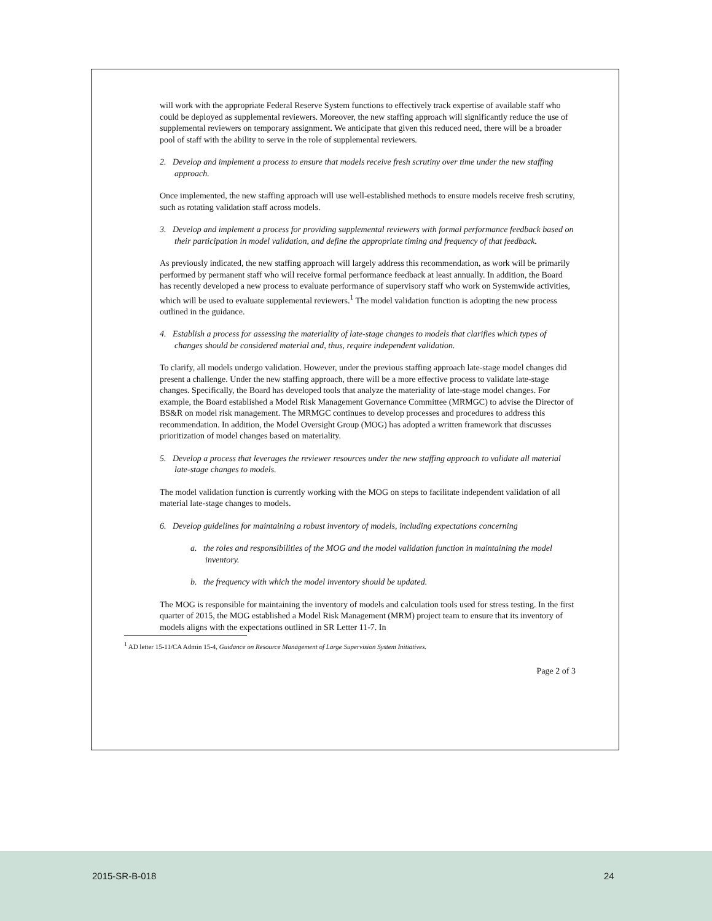will work with the appropriate Federal Reserve System functions to effectively track expertise of available staff who could be deployed as supplemental reviewers. Moreover, the new staffing approach will significantly reduce the use of supplemental reviewers on temporary assignment. We anticipate that given this reduced need, there will be a broader pool of staff with the ability to serve in the role of supplemental reviewers.
2. Develop and implement a process to ensure that models receive fresh scrutiny over time under the new staffing approach.
Once implemented, the new staffing approach will use well-established methods to ensure models receive fresh scrutiny, such as rotating validation staff across models.
3. Develop and implement a process for providing supplemental reviewers with formal performance feedback based on their participation in model validation, and define the appropriate timing and frequency of that feedback.
As previously indicated, the new staffing approach will largely address this recommendation, as work will be primarily performed by permanent staff who will receive formal performance feedback at least annually. In addition, the Board has recently developed a new process to evaluate performance of supervisory staff who work on Systemwide activities, which will be used to evaluate supplemental reviewers.<sup>1</sup> The model validation function is adopting the new process outlined in the guidance.
4. Establish a process for assessing the materiality of late-stage changes to models that clarifies which types of changes should be considered material and, thus, require independent validation.
To clarify, all models undergo validation. However, under the previous staffing approach late-stage model changes did present a challenge. Under the new staffing approach, there will be a more effective process to validate late-stage changes. Specifically, the Board has developed tools that analyze the materiality of late-stage model changes. For example, the Board established a Model Risk Management Governance Committee (MRMGC) to advise the Director of BS&R on model risk management. The MRMGC continues to develop processes and procedures to address this recommendation. In addition, the Model Oversight Group (MOG) has adopted a written framework that discusses prioritization of model changes based on materiality.
5. Develop a process that leverages the reviewer resources under the new staffing approach to validate all material late-stage changes to models.
The model validation function is currently working with the MOG on steps to facilitate independent validation of all material late-stage changes to models.
6. Develop guidelines for maintaining a robust inventory of models, including expectations concerning
a. the roles and responsibilities of the MOG and the model validation function in maintaining the model inventory.
b. the frequency with which the model inventory should be updated.
The MOG is responsible for maintaining the inventory of models and calculation tools used for stress testing. In the first quarter of 2015, the MOG established a Model Risk Management (MRM) project team to ensure that its inventory of models aligns with the expectations outlined in SR Letter 11-7. In
<sup>1</sup> AD letter 15-11/CA Admin 15-4, Guidance on Resource Management of Large Supervision System Initiatives.
Page 2 of 3
2015-SR-B-018 24